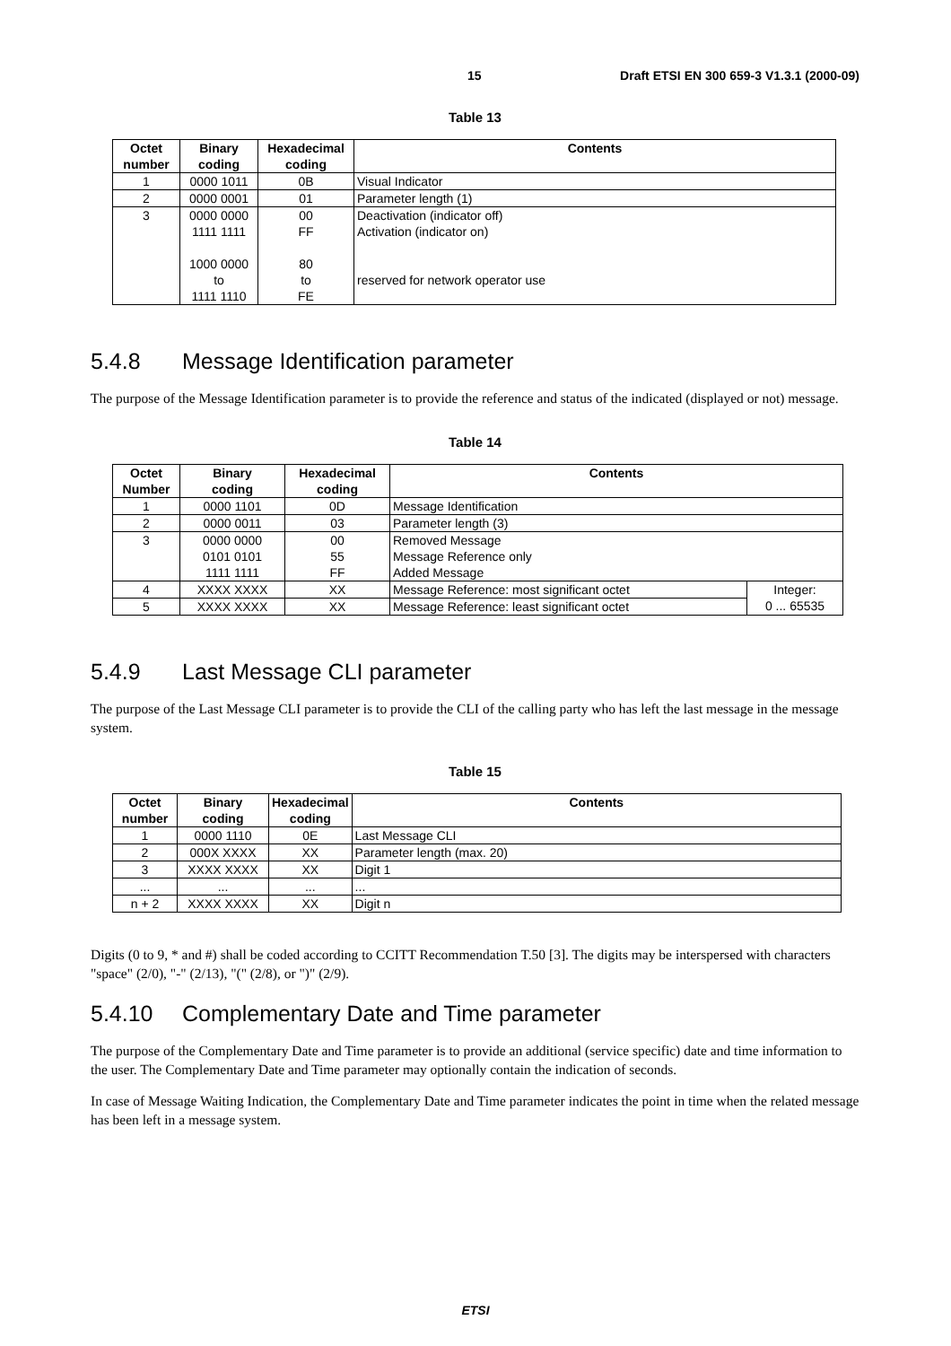15 Draft ETSI EN 300 659-3 V1.3.1 (2000-09)
Table 13
| Octet number | Binary coding | Hexadecimal coding | Contents |
| --- | --- | --- | --- |
| 1 | 0000 1011 | 0B | Visual Indicator |
| 2 | 0000 0001 | 01 | Parameter length (1) |
| 3 | 0000 0000 1111 1111 1000 0000 to 1111 1110 | 00 FF 80 to FE | Deactivation (indicator off) Activation (indicator on) reserved for network operator use |
5.4.8 Message Identification parameter
The purpose of the Message Identification parameter is to provide the reference and status of the indicated (displayed or not) message.
Table 14
| Octet Number | Binary coding | Hexadecimal coding | Contents | |
| --- | --- | --- | --- | --- |
| 1 | 0000 1101 | 0D | Message Identification | |
| 2 | 0000 0011 | 03 | Parameter length (3) | |
| 3 | 0000 0000 0101 0101 1111 1111 | 00 55 FF | Removed Message Message Reference only Added Message | |
| 4 | XXXX XXXX | XX | Message Reference: most significant octet | Integer: 0 ... 65535 |
| 5 | XXXX XXXX | XX | Message Reference: least significant octet | |
5.4.9 Last Message CLI parameter
The purpose of the Last Message CLI parameter is to provide the CLI of the calling party who has left the last message in the message system.
Table 15
| Octet number | Binary coding | Hexadecimal coding | Contents |
| --- | --- | --- | --- |
| 1 | 0000 1110 | 0E | Last Message CLI |
| 2 | 000X XXXX | XX | Parameter length (max. 20) |
| 3 | XXXX XXXX | XX | Digit 1 |
| ... | ... | ... | ... |
| n + 2 | XXXX XXXX | XX | Digit n |
Digits (0 to 9, * and #) shall be coded according to CCITT Recommendation T.50 [3]. The digits may be interspersed with characters "space" (2/0), "-" (2/13), "(" (2/8), or ")" (2/9).
5.4.10 Complementary Date and Time parameter
The purpose of the Complementary Date and Time parameter is to provide an additional (service specific) date and time information to the user. The Complementary Date and Time parameter may optionally contain the indication of seconds.
In case of Message Waiting Indication, the Complementary Date and Time parameter indicates the point in time when the related message has been left in a message system.
ETSI